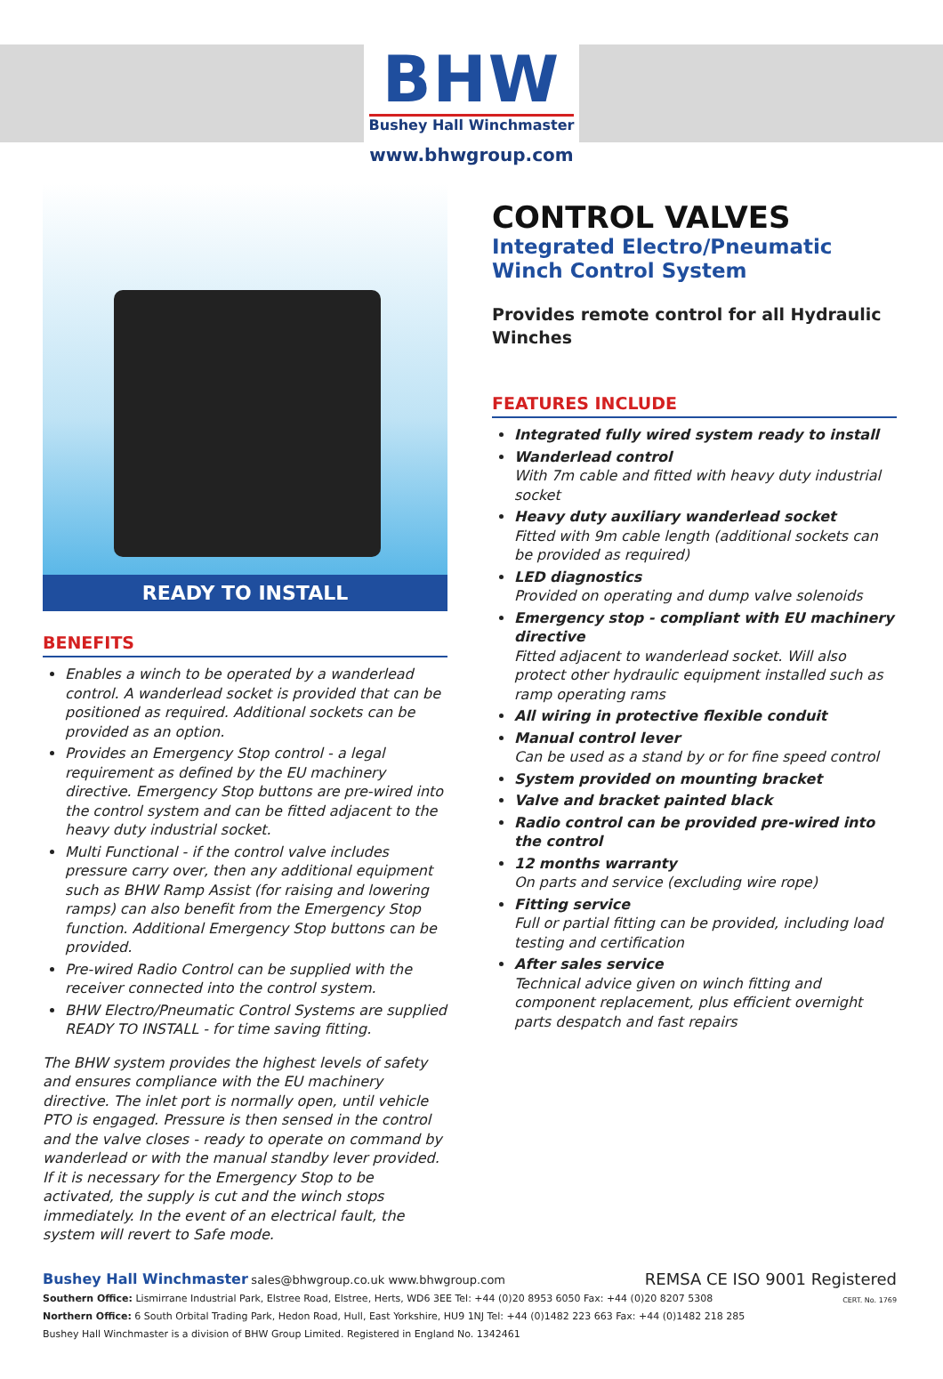BHW
Bushey Hall Winchmaster
www.bhwgroup.com
READY TO INSTALL
BENEFITS
Enables a winch to be operated by a wanderlead control. A wanderlead socket is provided that can be positioned as required. Additional sockets can be provided as an option.
Provides an Emergency Stop control - a legal requirement as defined by the EU machinery directive. Emergency Stop buttons are pre-wired into the control system and can be fitted adjacent to the heavy duty industrial socket.
Multi Functional - if the control valve includes pressure carry over, then any additional equipment such as BHW Ramp Assist (for raising and lowering ramps) can also benefit from the Emergency Stop function. Additional Emergency Stop buttons can be provided.
Pre-wired Radio Control can be supplied with the receiver connected into the control system.
BHW Electro/Pneumatic Control Systems are supplied READY TO INSTALL - for time saving fitting.
The BHW system provides the highest levels of safety and ensures compliance with the EU machinery directive. The inlet port is normally open, until vehicle PTO is engaged. Pressure is then sensed in the control and the valve closes - ready to operate on command by wanderlead or with the manual standby lever provided. If it is necessary for the Emergency Stop to be activated, the supply is cut and the winch stops immediately. In the event of an electrical fault, the system will revert to Safe mode.
CONTROL VALVES
Integrated Electro/Pneumatic Winch Control System
Provides remote control for all Hydraulic Winches
FEATURES INCLUDE
Integrated fully wired system ready to install
Wanderlead control
With 7m cable and fitted with heavy duty industrial socket
Heavy duty auxiliary wanderlead socket
Fitted with 9m cable length (additional sockets can be provided as required)
LED diagnostics
Provided on operating and dump valve solenoids
Emergency stop - compliant with EU machinery directive
Fitted adjacent to wanderlead socket. Will also protect other hydraulic equipment installed such as ramp operating rams
All wiring in protective flexible conduit
Manual control lever
Can be used as a stand by or for fine speed control
System provided on mounting bracket
Valve and bracket painted black
Radio control can be provided pre-wired into the control
12 months warranty
On parts and service (excluding wire rope)
Fitting service
Full or partial fitting can be provided, including load testing and certification
After sales service
Technical advice given on winch fitting and component replacement, plus efficient overnight parts despatch and fast repairs
Bushey Hall Winchmaster sales@bhwgroup.co.uk www.bhwgroup.com
Southern Office: Lismirrane Industrial Park, Elstree Road, Elstree, Herts, WD6 3EE Tel: +44 (0)20 8953 6050 Fax: +44 (0)20 8207 5308
Northern Office: 6 South Orbital Trading Park, Hedon Road, Hull, East Yorkshire, HU9 1NJ Tel: +44 (0)1482 223 663 Fax: +44 (0)1482 218 285
Bushey Hall Winchmaster is a division of BHW Group Limited. Registered in England No. 1342461
REMSA CE ISO 9001 Registered
CERT. No. 1769